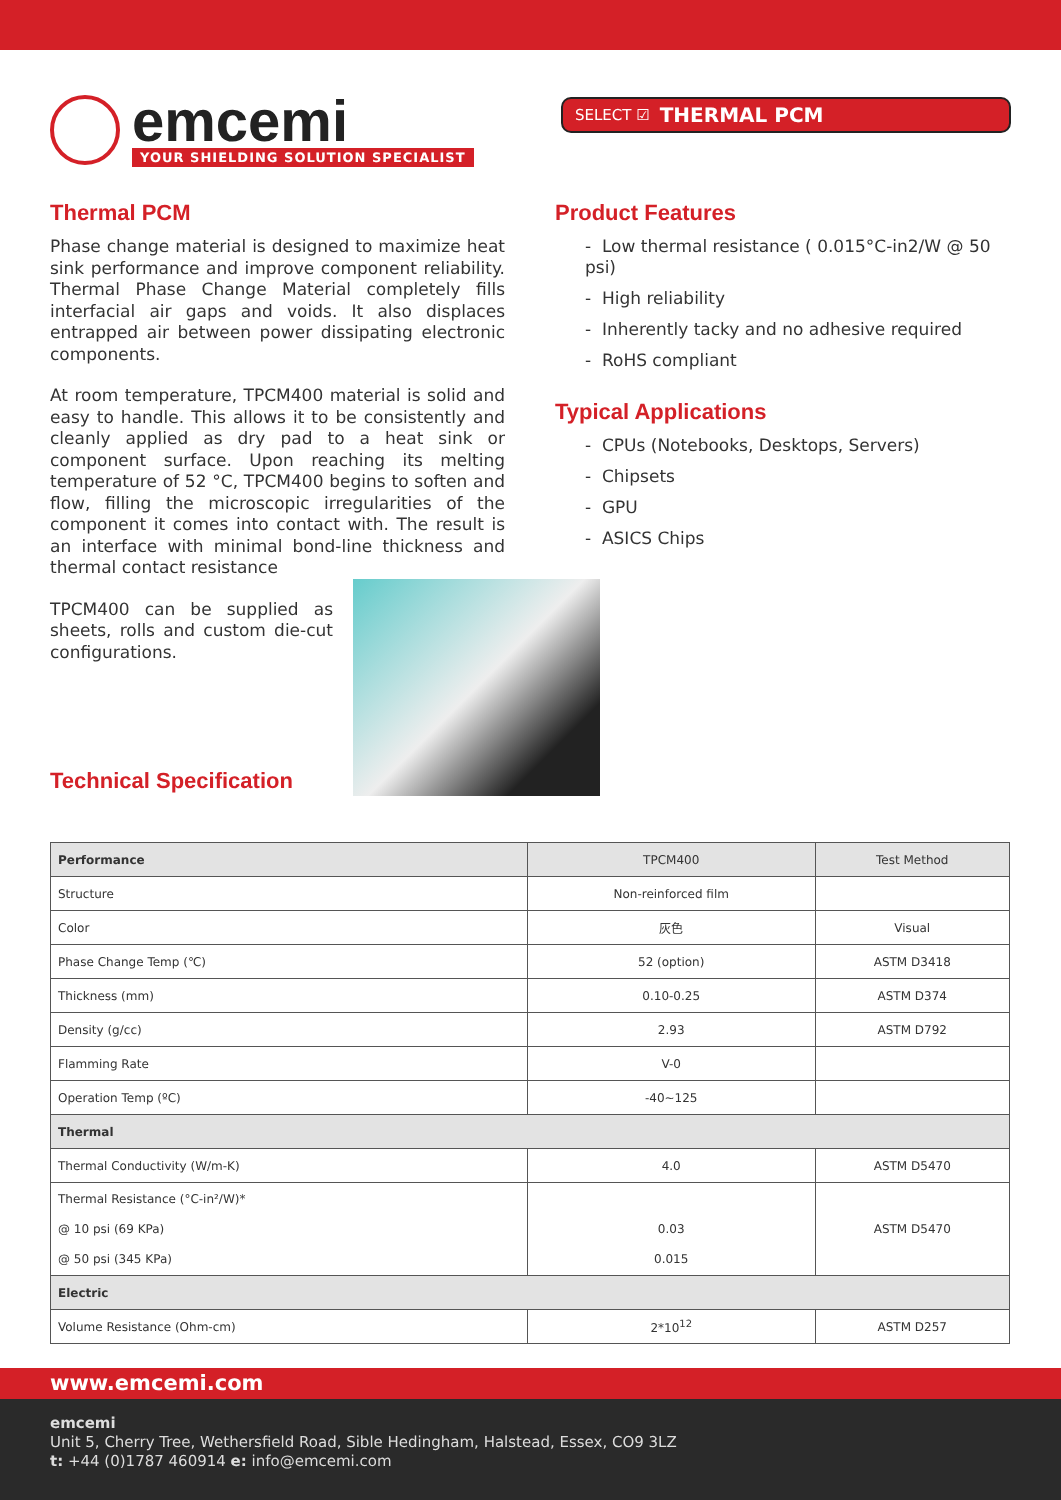emcemi
YOUR SHIELDING SOLUTION SPECIALIST
SELECT ☑ THERMAL PCM
Thermal PCM
Phase change material is designed to maximize heat sink performance and improve component reliability. Thermal Phase Change Material completely fills interfacial air gaps and voids. It also displaces entrapped air between power dissipating electronic components.
At room temperature, TPCM400 material is solid and easy to handle. This allows it to be consistently and cleanly applied as dry pad to a heat sink or component surface. Upon reaching its melting temperature of 52 °C, TPCM400 begins to soften and flow, filling the microscopic irregularities of the component it comes into contact with. The result is an interface with minimal bond-line thickness and thermal contact resistance
Product Features
- Low thermal resistance ( 0.015°C-in2/W @ 50 psi)
- High reliability
- Inherently tacky and no adhesive required
- RoHS compliant
Typical Applications
- CPUs (Notebooks, Desktops, Servers)
- Chipsets
- GPU
- ASICS Chips
TPCM400 can be supplied as sheets, rolls and custom die-cut configurations.
Technical Specification
| Performance | TPCM400 | Test Method |
| --- | --- | --- |
| Structure | Non-reinforced film | |
| Color | 灰色 | Visual |
| Phase Change Temp (℃) | 52 (option) | ASTM D3418 |
| Thickness (mm) | 0.10-0.25 | ASTM D374 |
| Density (g/cc) | 2.93 | ASTM D792 |
| Flamming Rate | V-0 | |
| Operation Temp (ºC) | -40~125 | |
| Thermal | | |
| Thermal Conductivity (W/m-K) | 4.0 | ASTM D5470 |
| Thermal Resistance (°C-in²/W)* @ 10 psi (69 KPa) @ 50 psi (345 KPa) | 0.03 0.015 | ASTM D5470 |
| Electric | | |
| Volume Resistance (Ohm-cm) | 2*10<sup>12</sup> | ASTM D257 |
www.emcemi.com
emcemi
Unit 5, Cherry Tree, Wethersfield Road, Sible Hedingham, Halstead, Essex, CO9 3LZ
t: +44 (0)1787 460914 e: info@emcemi.com